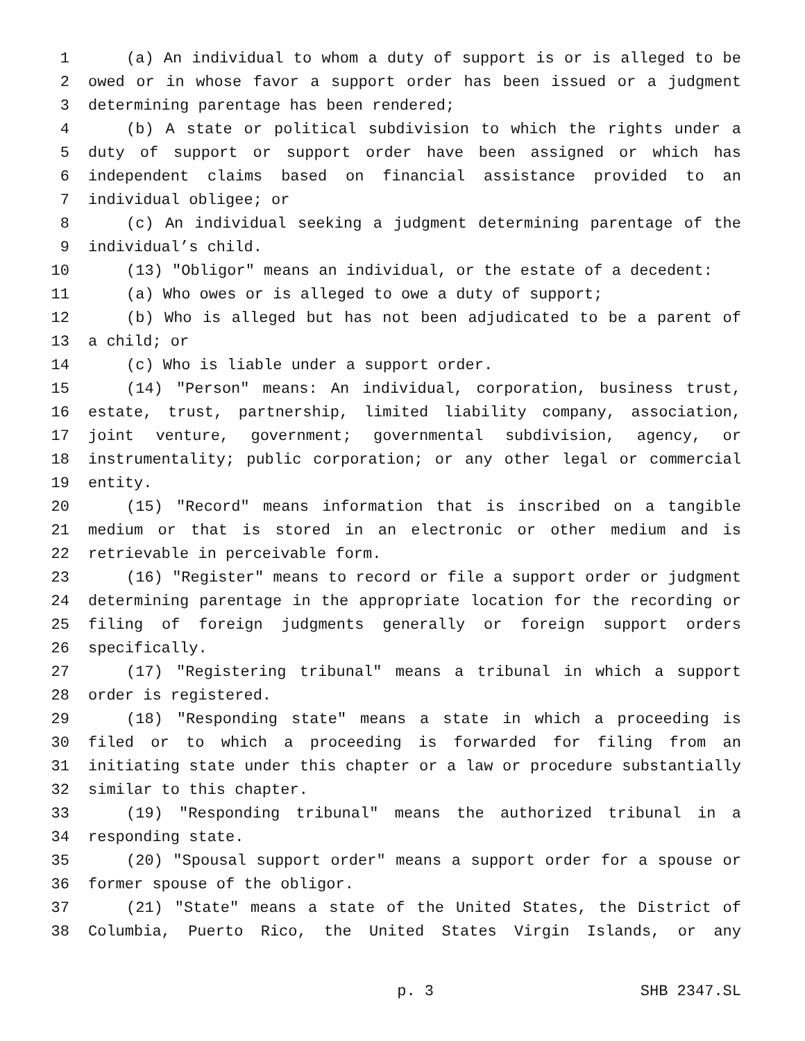1 (a) An individual to whom a duty of support is or is alleged to be
2 owed or in whose favor a support order has been issued or a judgment
3 determining parentage has been rendered;
4 (b) A state or political subdivision to which the rights under a
5 duty of support or support order have been assigned or which has
6 independent claims based on financial assistance provided to an
7 individual obligee; or
8 (c) An individual seeking a judgment determining parentage of the
9 individual’s child.
10 (13) "Obligor" means an individual, or the estate of a decedent:
11 (a) Who owes or is alleged to owe a duty of support;
12 (b) Who is alleged but has not been adjudicated to be a parent of
13 a child; or
14 (c) Who is liable under a support order.
15 (14) "Person" means: An individual, corporation, business trust,
16 estate, trust, partnership, limited liability company, association,
17 joint venture, government; governmental subdivision, agency, or
18 instrumentality; public corporation; or any other legal or commercial
19 entity.
20 (15) "Record" means information that is inscribed on a tangible
21 medium or that is stored in an electronic or other medium and is
22 retrievable in perceivable form.
23 (16) "Register" means to record or file a support order or judgment
24 determining parentage in the appropriate location for the recording or
25 filing of foreign judgments generally or foreign support orders
26 specifically.
27 (17) "Registering tribunal" means a tribunal in which a support
28 order is registered.
29 (18) "Responding state" means a state in which a proceeding is
30 filed or to which a proceeding is forwarded for filing from an
31 initiating state under this chapter or a law or procedure substantially
32 similar to this chapter.
33 (19) "Responding tribunal" means the authorized tribunal in a
34 responding state.
35 (20) "Spousal support order" means a support order for a spouse or
36 former spouse of the obligor.
37 (21) "State" means a state of the United States, the District of
38 Columbia, Puerto Rico, the United States Virgin Islands, or any
p. 3 SHB 2347.SL